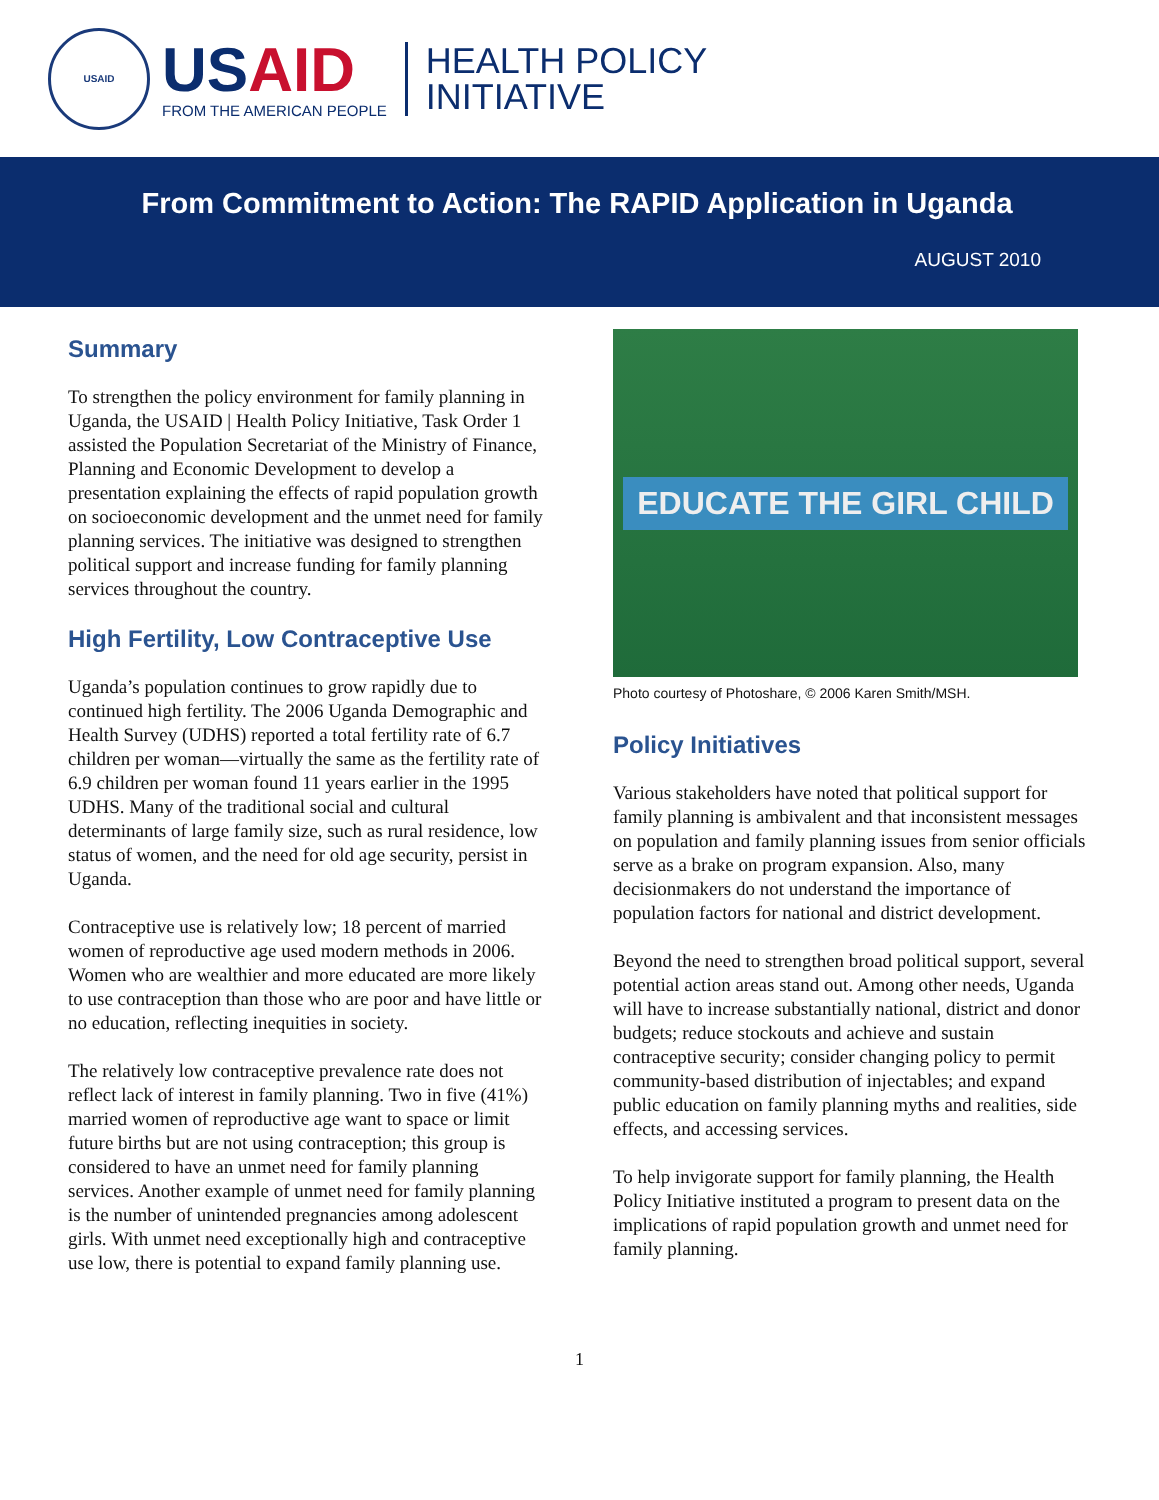USAID
USAID
FROM THE AMERICAN PEOPLE
HEALTH POLICY
INITIATIVE
From Commitment to Action: The RAPID Application in Uganda
AUGUST 2010
Summary
To strengthen the policy environment for family planning in Uganda, the USAID | Health Policy Initiative, Task Order 1 assisted the Population Secretariat of the Ministry of Finance, Planning and Economic Development to develop a presentation explaining the effects of rapid population growth on socioeconomic development and the unmet need for family planning services. The initiative was designed to strengthen political support and increase funding for family planning services throughout the country.
High Fertility, Low Contraceptive Use
Uganda’s population continues to grow rapidly due to continued high fertility. The 2006 Uganda Demographic and Health Survey (UDHS) reported a total fertility rate of 6.7 children per woman—virtually the same as the fertility rate of 6.9 children per woman found 11 years earlier in the 1995 UDHS. Many of the traditional social and cultural determinants of large family size, such as rural residence, low status of women, and the need for old age security, persist in Uganda.
Contraceptive use is relatively low; 18 percent of married women of reproductive age used modern methods in 2006. Women who are wealthier and more educated are more likely to use contraception than those who are poor and have little or no education, reflecting inequities in society.
The relatively low contraceptive prevalence rate does not reflect lack of interest in family planning. Two in five (41%) married women of reproductive age want to space or limit future births but are not using contraception; this group is considered to have an unmet need for family planning services. Another example of unmet need for family planning is the number of unintended pregnancies among adolescent girls. With unmet need exceptionally high and contraceptive use low, there is potential to expand family planning use.
EDUCATE THE GIRL CHILD
Photo courtesy of Photoshare, © 2006 Karen Smith/MSH.
Policy Initiatives
Various stakeholders have noted that political support for family planning is ambivalent and that inconsistent messages on population and family planning issues from senior officials serve as a brake on program expansion. Also, many decisionmakers do not understand the importance of population factors for national and district development.
Beyond the need to strengthen broad political support, several potential action areas stand out. Among other needs, Uganda will have to increase substantially national, district and donor budgets; reduce stockouts and achieve and sustain contraceptive security; consider changing policy to permit community-based distribution of injectables; and expand public education on family planning myths and realities, side effects, and accessing services.
To help invigorate support for family planning, the Health Policy Initiative instituted a program to present data on the implications of rapid population growth and unmet need for family planning.
1